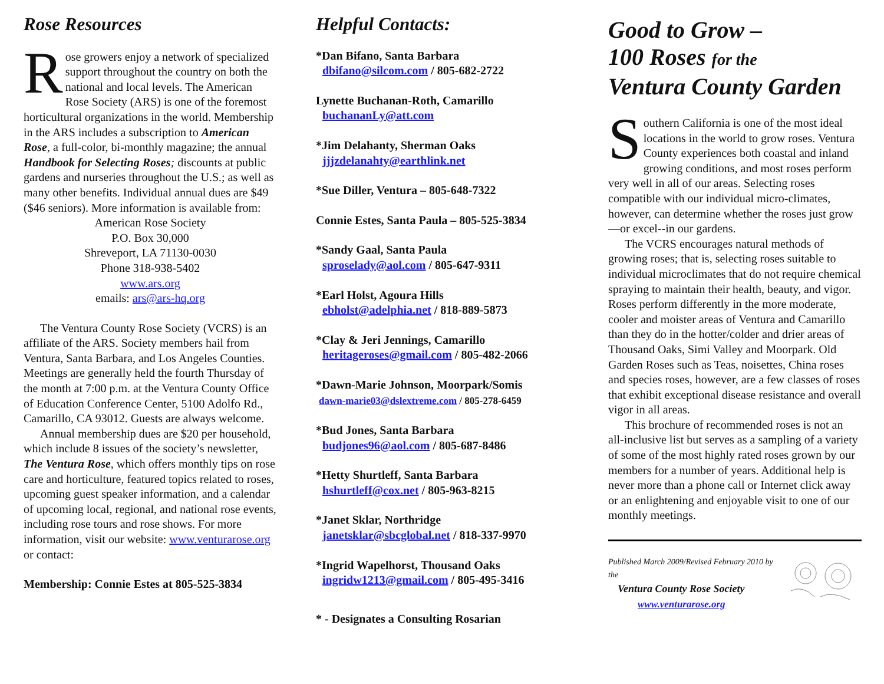Rose Resources
Rose growers enjoy a network of specialized support throughout the country on both the national and local levels. The American Rose Society (ARS) is one of the foremost horticultural organizations in the world. Membership in the ARS includes a subscription to American Rose, a full-color, bi-monthly magazine; the annual Handbook for Selecting Roses; discounts at public gardens and nurseries throughout the U.S.; as well as many other benefits. Individual annual dues are $49 ($46 seniors). More information is available from:
American Rose Society
P.O. Box 30,000
Shreveport, LA 71130-0030
Phone 318-938-5402
www.ars.org
emails: ars@ars-hq.org
The Ventura County Rose Society (VCRS) is an affiliate of the ARS. Society members hail from Ventura, Santa Barbara, and Los Angeles Counties. Meetings are generally held the fourth Thursday of the month at 7:00 p.m. at the Ventura County Office of Education Conference Center, 5100 Adolfo Rd., Camarillo, CA 93012. Guests are always welcome.
Annual membership dues are $20 per household, which include 8 issues of the society’s newsletter, The Ventura Rose, which offers monthly tips on rose care and horticulture, featured topics related to roses, upcoming guest speaker information, and a calendar of upcoming local, regional, and national rose events, including rose tours and rose shows. For more information, visit our website: www.venturarose.org or contact:
Membership: Connie Estes at 805-525-3834
Helpful Contacts:
*Dan Bifano, Santa Barbara
dbifano@silcom.com / 805-682-2722
Lynette Buchanan-Roth, Camarillo
buchananLy@att.com
*Jim Delahanty, Sherman Oaks
jjjzdelanahty@earthlink.net
*Sue Diller, Ventura – 805-648-7322
Connie Estes, Santa Paula – 805-525-3834
*Sandy Gaal, Santa Paula
sproselady@aol.com / 805-647-9311
*Earl Holst, Agoura Hills
ebholst@adelphia.net / 818-889-5873
*Clay & Jeri Jennings, Camarillo
heritageroses@gmail.com / 805-482-2066
*Dawn-Marie Johnson, Moorpark/Somis
dawn-marie03@dslextreme.com / 805-278-6459
*Bud Jones, Santa Barbara
budjones96@aol.com / 805-687-8486
*Hetty Shurtleff, Santa Barbara
hshurtleff@cox.net / 805-963-8215
*Janet Sklar, Northridge
janetsklar@sbcglobal.net / 818-337-9970
*Ingrid Wapelhorst, Thousand Oaks
ingridw1213@gmail.com / 805-495-3416
* - Designates a Consulting Rosarian
Good to Grow –
100 Roses for the
Ventura County Garden
Southern California is one of the most ideal locations in the world to grow roses. Ventura County experiences both coastal and inland growing conditions, and most roses perform very well in all of our areas. Selecting roses compatible with our individual micro-climates, however, can determine whether the roses just grow—or excel--in our gardens.
The VCRS encourages natural methods of growing roses; that is, selecting roses suitable to individual microclimates that do not require chemical spraying to maintain their health, beauty, and vigor. Roses perform differently in the more moderate, cooler and moister areas of Ventura and Camarillo than they do in the hotter/colder and drier areas of Thousand Oaks, Simi Valley and Moorpark. Old Garden Roses such as Teas, noisettes, China roses and species roses, however, are a few classes of roses that exhibit exceptional disease resistance and overall vigor in all areas.
This brochure of recommended roses is not an all-inclusive list but serves as a sampling of a variety of some of the most highly rated roses grown by our members for a number of years. Additional help is never more than a phone call or Internet click away or an enlightening and enjoyable visit to one of our monthly meetings.
Published March 2009/Revised February 2010 by the
Ventura County Rose Society
www.venturarose.org